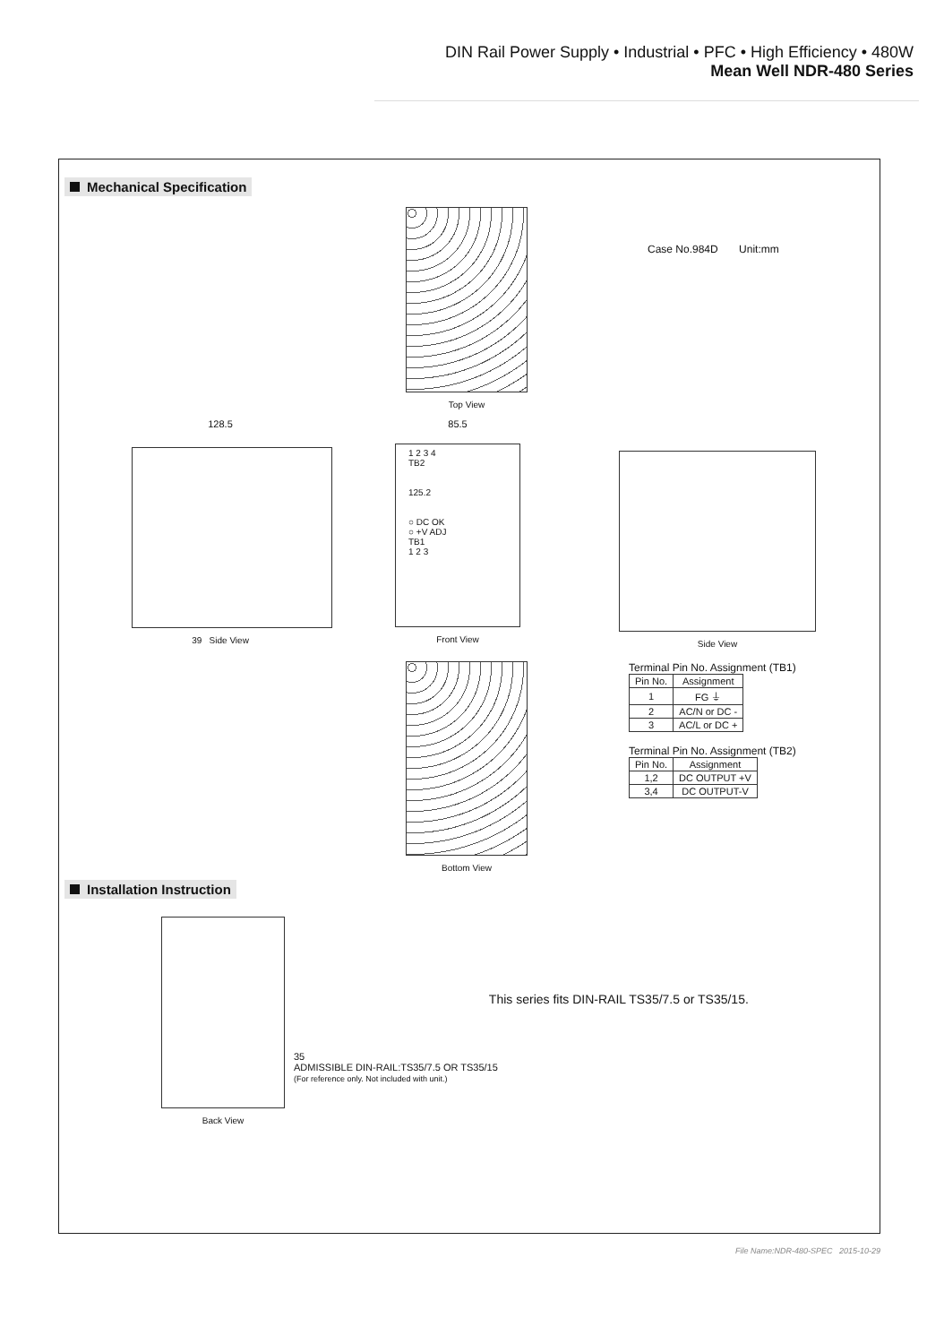DIN Rail Power Supply • Industrial • PFC • High Efficiency • 480W
Mean Well NDR-480 Series
Mechanical Specification
Top View
Case No.984D Unit:mm
128.5
39 Side View
85.5
1 2 3 4
TB2
125.2
○ DC OK
○ +V ADJ
TB1
1 2 3
Front View
Side View
Bottom View
Terminal Pin No. Assignment (TB1)
| Pin No. | Assignment |
| 1 | FG ⏚ |
| 2 | AC/N or DC - |
| 3 | AC/L or DC + |
Terminal Pin No. Assignment (TB2)
| Pin No. | Assignment |
| 1,2 | DC OUTPUT +V |
| 3,4 | DC OUTPUT-V |
Installation Instruction
Back View
35
ADMISSIBLE DIN-RAIL:TS35/7.5 OR TS35/15
(For reference only. Not included with unit.)
This series fits DIN-RAIL TS35/7.5 or TS35/15.
File Name:NDR-480-SPEC 2015-10-29